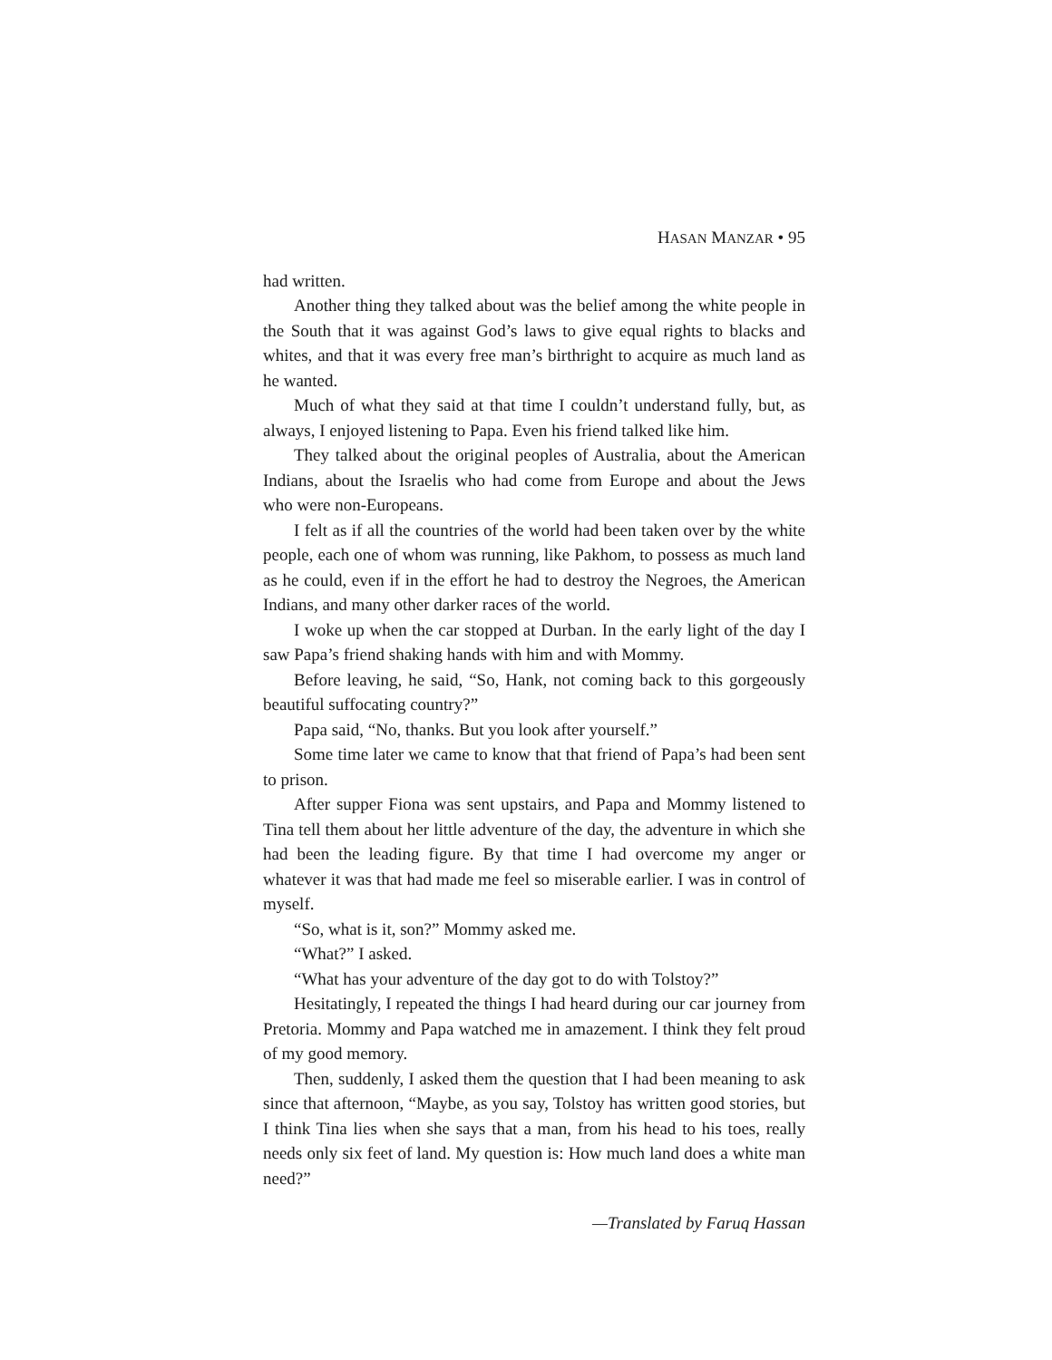HASAN MANZAR • 95
had written.
Another thing they talked about was the belief among the white people in the South that it was against God’s laws to give equal rights to blacks and whites, and that it was every free man’s birthright to acquire as much land as he wanted.
Much of what they said at that time I couldn’t understand fully, but, as always, I enjoyed listening to Papa. Even his friend talked like him.
They talked about the original peoples of Australia, about the American Indians, about the Israelis who had come from Europe and about the Jews who were non-Europeans.
I felt as if all the countries of the world had been taken over by the white people, each one of whom was running, like Pakhom, to possess as much land as he could, even if in the effort he had to destroy the Negroes, the American Indians, and many other darker races of the world.
I woke up when the car stopped at Durban. In the early light of the day I saw Papa’s friend shaking hands with him and with Mommy.
Before leaving, he said, “So, Hank, not coming back to this gorgeously beautiful suffocating country?”
Papa said, “No, thanks. But you look after yourself.”
Some time later we came to know that that friend of Papa’s had been sent to prison.
After supper Fiona was sent upstairs, and Papa and Mommy listened to Tina tell them about her little adventure of the day, the adventure in which she had been the leading figure. By that time I had overcome my anger or whatever it was that had made me feel so miserable earlier. I was in control of myself.
“So, what is it, son?” Mommy asked me.
“What?” I asked.
“What has your adventure of the day got to do with Tolstoy?”
Hesitatingly, I repeated the things I had heard during our car journey from Pretoria. Mommy and Papa watched me in amazement. I think they felt proud of my good memory.
Then, suddenly, I asked them the question that I had been meaning to ask since that afternoon, “Maybe, as you say, Tolstoy has written good stories, but I think Tina lies when she says that a man, from his head to his toes, really needs only six feet of land. My question is: How much land does a white man need?”
—Translated by Faruq Hassan